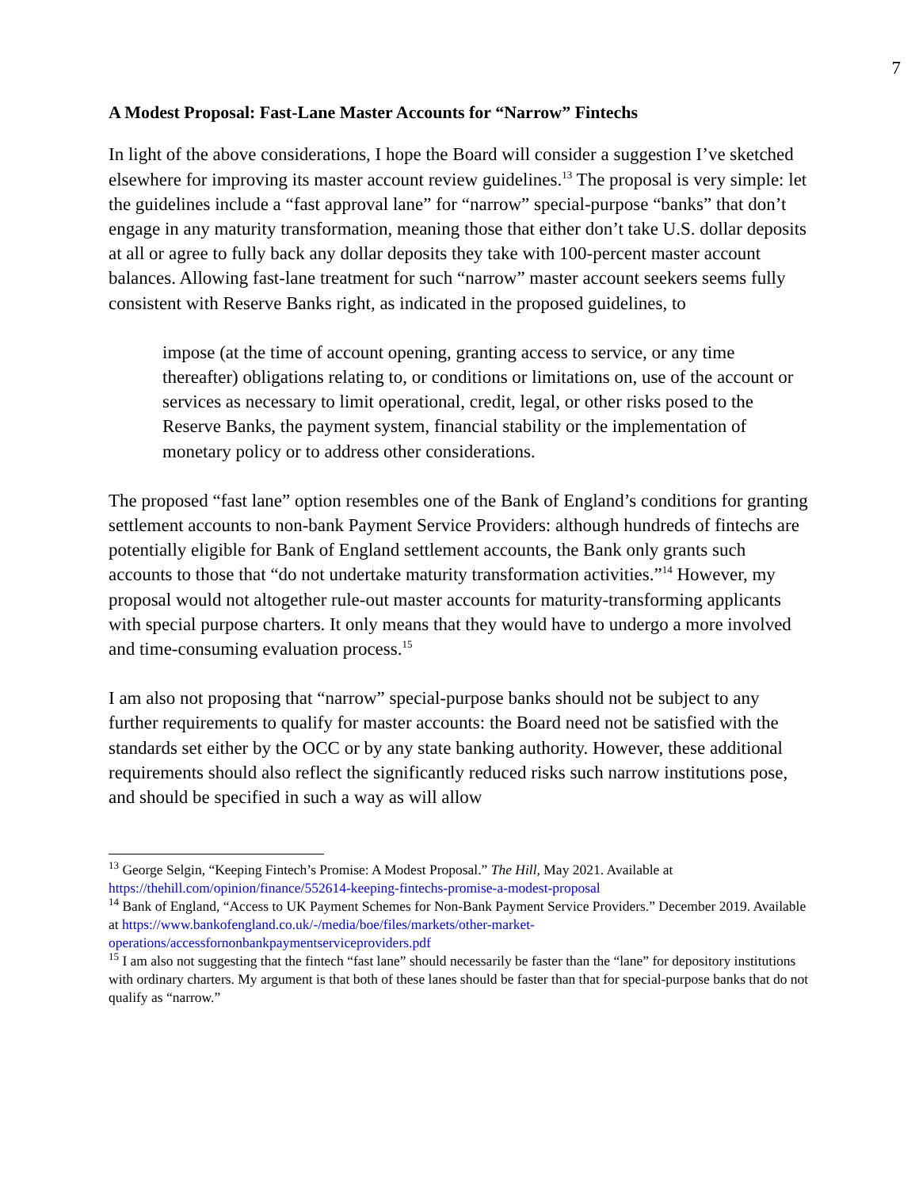7
A Modest Proposal: Fast-Lane Master Accounts for “Narrow” Fintechs
In light of the above considerations, I hope the Board will consider a suggestion I’ve sketched elsewhere for improving its master account review guidelines.<sup>13</sup> The proposal is very simple: let the guidelines include a “fast approval lane” for “narrow” special-purpose “banks” that don’t engage in any maturity transformation, meaning those that either don’t take U.S. dollar deposits at all or agree to fully back any dollar deposits they take with 100-percent master account balances. Allowing fast-lane treatment for such “narrow” master account seekers seems fully consistent with Reserve Banks right, as indicated in the proposed guidelines, to
impose (at the time of account opening, granting access to service, or any time thereafter) obligations relating to, or conditions or limitations on, use of the account or services as necessary to limit operational, credit, legal, or other risks posed to the Reserve Banks, the payment system, financial stability or the implementation of monetary policy or to address other considerations.
The proposed “fast lane” option resembles one of the Bank of England’s conditions for granting settlement accounts to non-bank Payment Service Providers: although hundreds of fintechs are potentially eligible for Bank of England settlement accounts, the Bank only grants such accounts to those that “do not undertake maturity transformation activities.”<sup>14</sup> However, my proposal would not altogether rule-out master accounts for maturity-transforming applicants with special purpose charters. It only means that they would have to undergo a more involved and time-consuming evaluation process.<sup>15</sup>
I am also not proposing that “narrow” special-purpose banks should not be subject to any further requirements to qualify for master accounts: the Board need not be satisfied with the standards set either by the OCC or by any state banking authority. However, these additional requirements should also reflect the significantly reduced risks such narrow institutions pose, and should be specified in such a way as will allow
<sup>13</sup> George Selgin, “Keeping Fintech’s Promise: A Modest Proposal.” The Hill, May 2021. Available at https://thehill.com/opinion/finance/552614-keeping-fintechs-promise-a-modest-proposal
<sup>14</sup> Bank of England, “Access to UK Payment Schemes for Non-Bank Payment Service Providers.” December 2019. Available at https://www.bankofengland.co.uk/-/media/boe/files/markets/other-market-operations/accessfornonbankpaymentserviceproviders.pdf
<sup>15</sup> I am also not suggesting that the fintech “fast lane” should necessarily be faster than the “lane” for depository institutions with ordinary charters. My argument is that both of these lanes should be faster than that for special-purpose banks that do not qualify as “narrow.”